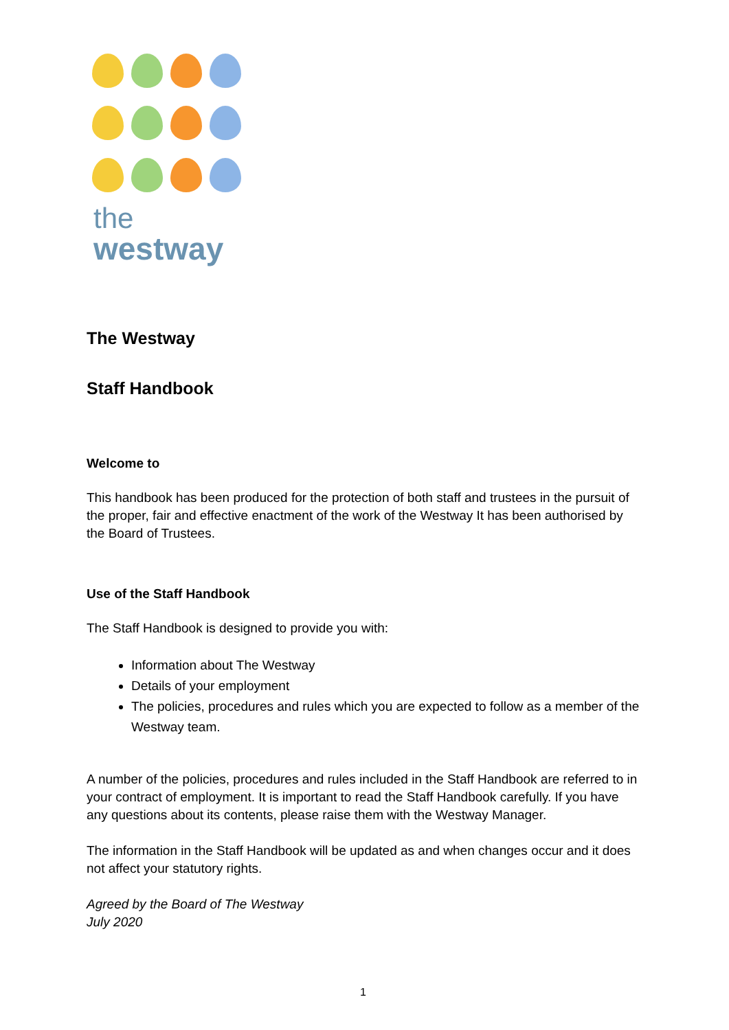the
westway
The Westway
Staff Handbook
Welcome to
This handbook has been produced for the protection of both staff and trustees in the pursuit of the proper, fair and effective enactment of the work of the Westway It has been authorised by the Board of Trustees.
Use of the Staff Handbook
The Staff Handbook is designed to provide you with:
Information about The Westway
Details of your employment
The policies, procedures and rules which you are expected to follow as a member of the Westway team.
A number of the policies, procedures and rules included in the Staff Handbook are referred to in your contract of employment. It is important to read the Staff Handbook carefully. If you have any questions about its contents, please raise them with the Westway Manager.
The information in the Staff Handbook will be updated as and when changes occur and it does not affect your statutory rights.
Agreed by the Board of The Westway
July 2020
1